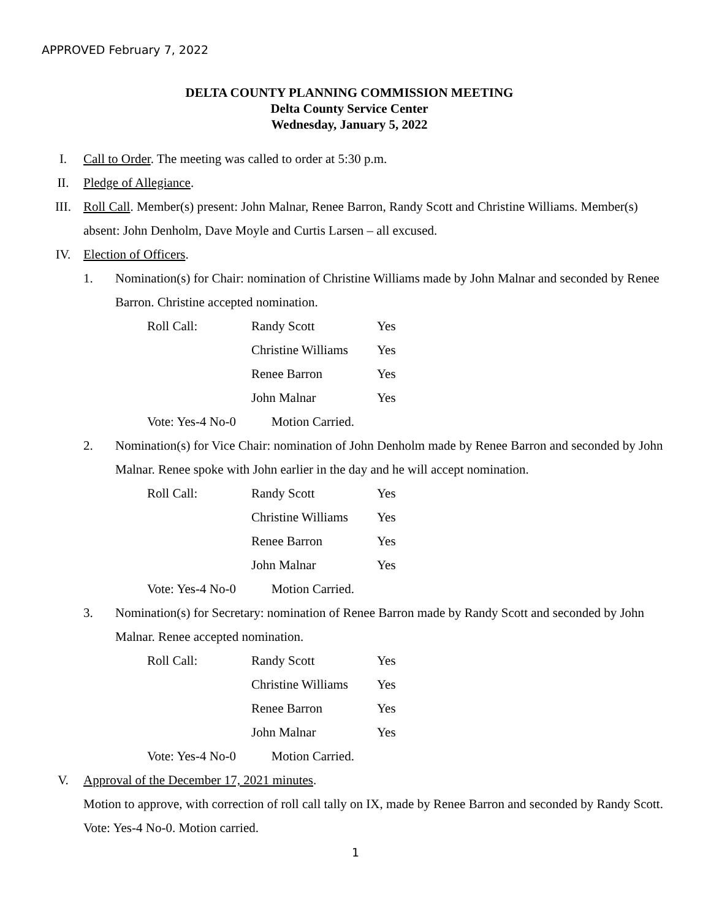APPROVED February 7, 2022
DELTA COUNTY PLANNING COMMISSION MEETING
Delta County Service Center
Wednesday, January 5, 2022
I. Call to Order. The meeting was called to order at 5:30 p.m.
II. Pledge of Allegiance.
III. Roll Call. Member(s) present: John Malnar, Renee Barron, Randy Scott and Christine Williams. Member(s) absent: John Denholm, Dave Moyle and Curtis Larsen – all excused.
IV. Election of Officers.
1. Nomination(s) for Chair: nomination of Christine Williams made by John Malnar and seconded by Renee Barron. Christine accepted nomination.
| Roll Call: | Randy Scott | Yes |
| | Christine Williams | Yes |
| | Renee Barron | Yes |
| | John Malnar | Yes |
| Vote: Yes-4 No-0 Motion Carried. | | |
2. Nomination(s) for Vice Chair: nomination of John Denholm made by Renee Barron and seconded by John Malnar. Renee spoke with John earlier in the day and he will accept nomination.
| Roll Call: | Randy Scott | Yes |
| | Christine Williams | Yes |
| | Renee Barron | Yes |
| | John Malnar | Yes |
| Vote: Yes-4 No-0 Motion Carried. | | |
3. Nomination(s) for Secretary: nomination of Renee Barron made by Randy Scott and seconded by John Malnar. Renee accepted nomination.
| Roll Call: | Randy Scott | Yes |
| | Christine Williams | Yes |
| | Renee Barron | Yes |
| | John Malnar | Yes |
| Vote: Yes-4 No-0 Motion Carried. | | |
V. Approval of the December 17, 2021 minutes.
Motion to approve, with correction of roll call tally on IX, made by Renee Barron and seconded by Randy Scott. Vote: Yes-4 No-0. Motion carried.
1